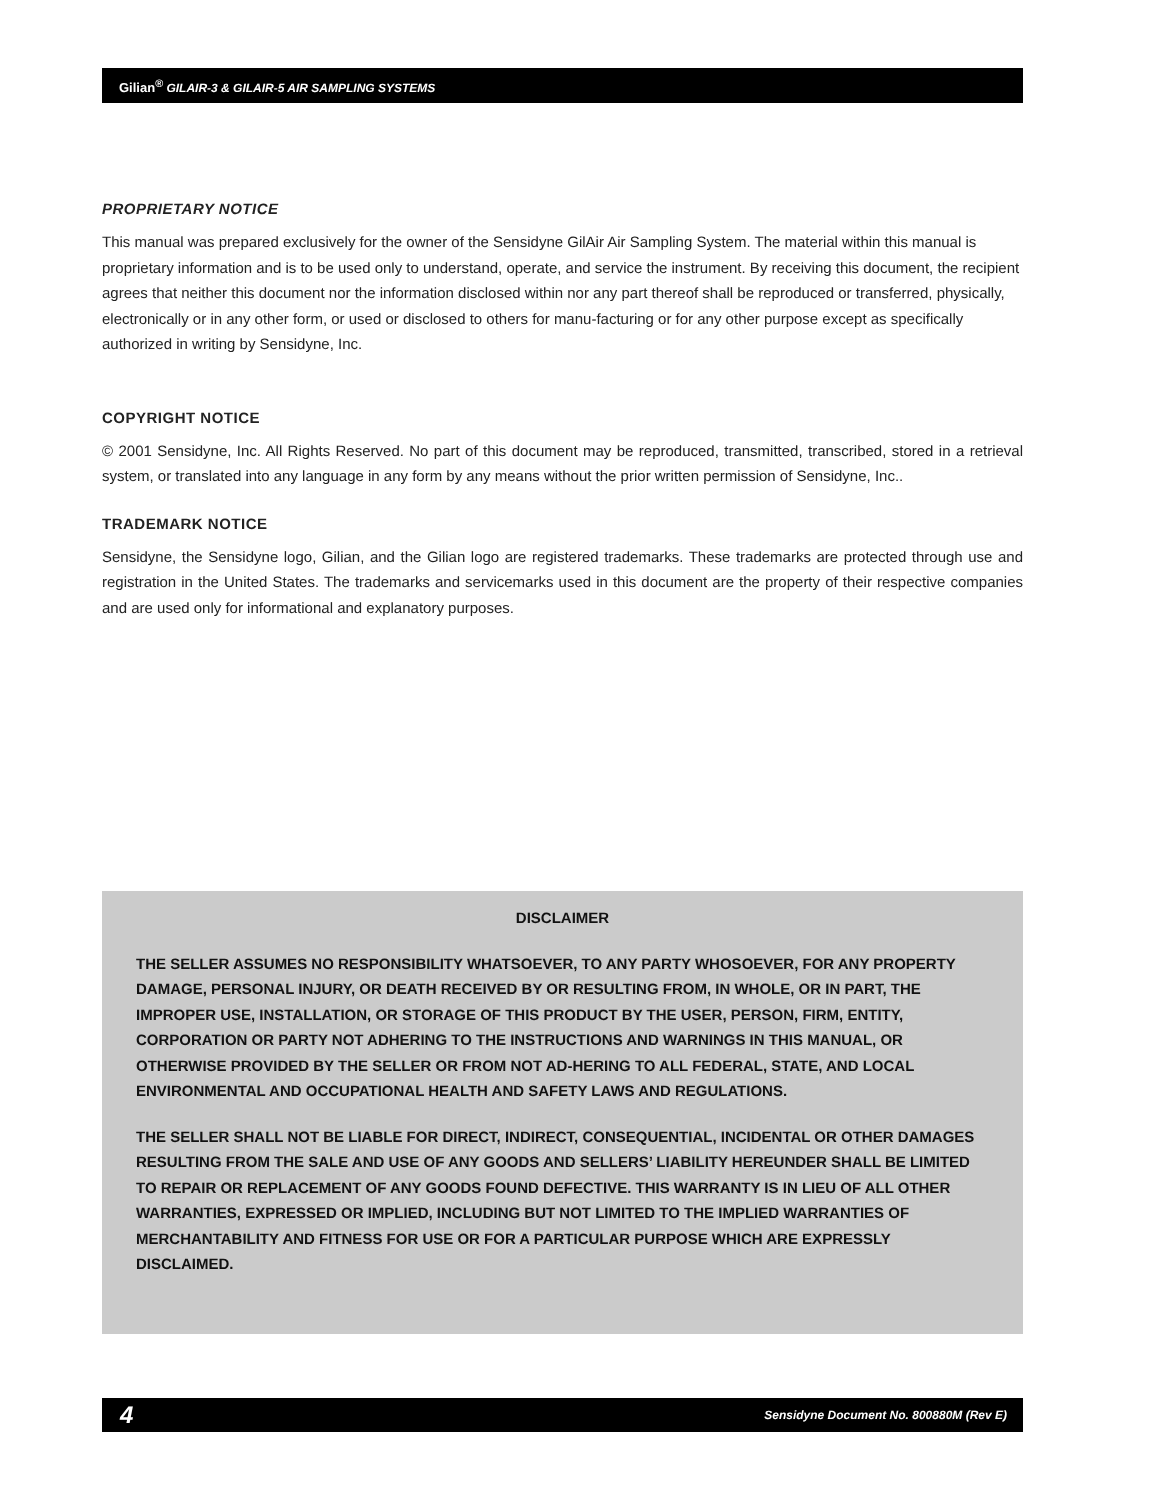Gilian<sup>®</sup> GILAIR-3 & GILAIR-5 AIR SAMPLING SYSTEMS
PROPRIETARY NOTICE
This manual was prepared exclusively for the owner of the Sensidyne GilAir Air Sampling System. The material within this manual is proprietary information and is to be used only to understand, operate, and service the instrument. By receiving this document, the recipient agrees that neither this document nor the information disclosed within nor any part thereof shall be reproduced or transferred, physically, electronically or in any other form, or used or disclosed to others for manu-facturing or for any other purpose except as specifically authorized in writing by Sensidyne, Inc.
COPYRIGHT NOTICE
© 2001 Sensidyne, Inc. All Rights Reserved. No part of this document may be reproduced, transmitted, transcribed, stored in a retrieval system, or translated into any language in any form by any means without the prior written permission of Sensidyne, Inc..
TRADEMARK NOTICE
Sensidyne, the Sensidyne logo, Gilian, and the Gilian logo are registered trademarks. These trademarks are protected through use and registration in the United States. The trademarks and servicemarks used in this document are the property of their respective companies and are used only for informational and explanatory purposes.
DISCLAIMER
THE SELLER ASSUMES NO RESPONSIBILITY WHATSOEVER, TO ANY PARTY WHOSOEVER, FOR ANY PROPERTY DAMAGE, PERSONAL INJURY, OR DEATH RECEIVED BY OR RESULTING FROM, IN WHOLE, OR IN PART, THE IMPROPER USE, INSTALLATION, OR STORAGE OF THIS PRODUCT BY THE USER, PERSON, FIRM, ENTITY, CORPORATION OR PARTY NOT ADHERING TO THE INSTRUCTIONS AND WARNINGS IN THIS MANUAL, OR OTHERWISE PROVIDED BY THE SELLER OR FROM NOT AD-HERING TO ALL FEDERAL, STATE, AND LOCAL ENVIRONMENTAL AND OCCUPATIONAL HEALTH AND SAFETY LAWS AND REGULATIONS.
THE SELLER SHALL NOT BE LIABLE FOR DIRECT, INDIRECT, CONSEQUENTIAL, INCIDENTAL OR OTHER DAMAGES RESULTING FROM THE SALE AND USE OF ANY GOODS AND SELLERS’ LIABILITY HEREUNDER SHALL BE LIMITED TO REPAIR OR REPLACEMENT OF ANY GOODS FOUND DEFECTIVE. THIS WARRANTY IS IN LIEU OF ALL OTHER WARRANTIES, EXPRESSED OR IMPLIED, INCLUDING BUT NOT LIMITED TO THE IMPLIED WARRANTIES OF MERCHANTABILITY AND FITNESS FOR USE OR FOR A PARTICULAR PURPOSE WHICH ARE EXPRESSLY DISCLAIMED.
4 Sensidyne Document No. 800880M (Rev E)